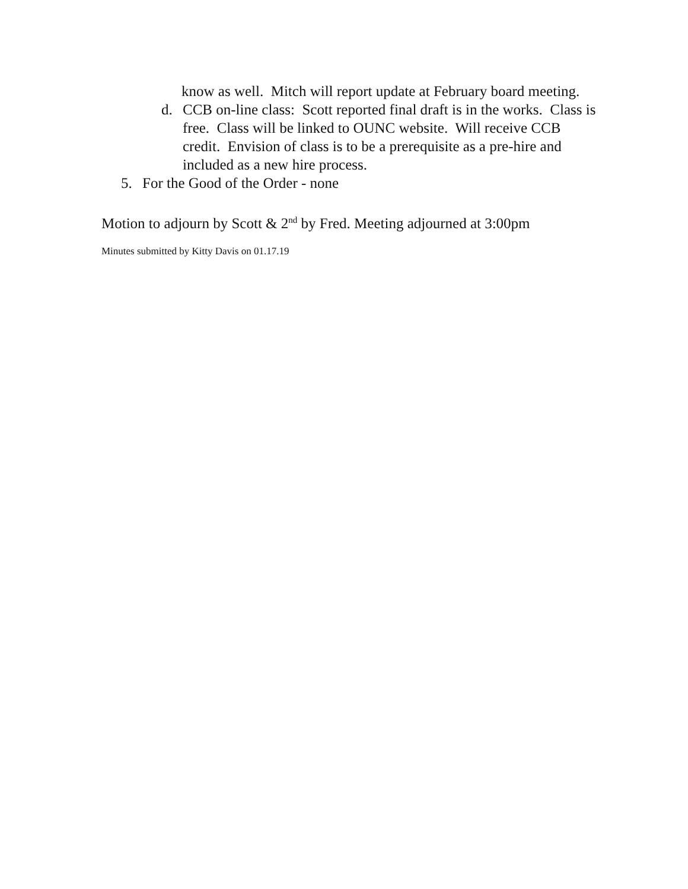know as well. Mitch will report update at February board meeting.
d. CCB on-line class: Scott reported final draft is in the works. Class is free. Class will be linked to OUNC website. Will receive CCB credit. Envision of class is to be a prerequisite as a pre-hire and included as a new hire process.
5. For the Good of the Order - none
Motion to adjourn by Scott & 2<sup>nd</sup> by Fred. Meeting adjourned at 3:00pm
Minutes submitted by Kitty Davis on 01.17.19